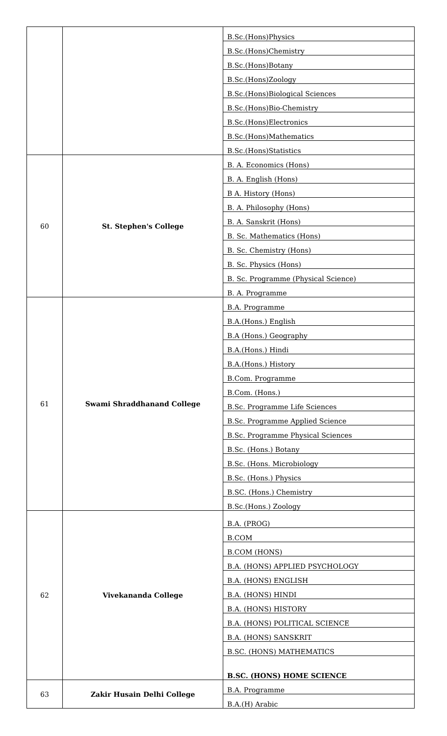| | | B.Sc.(Hons)Physics |
| | | B.Sc.(Hons)Chemistry |
| | | B.Sc.(Hons)Botany |
| | | B.Sc.(Hons)Zoology |
| | | B.Sc.(Hons)Biological Sciences |
| | | B.Sc.(Hons)Bio-Chemistry |
| | | B.Sc.(Hons)Electronics |
| | | B.Sc.(Hons)Mathematics |
| | | B.Sc.(Hons)Statistics |
| 60 | St. Stephen's College | B. A. Economics (Hons) |
| | | B. A. English (Hons) |
| | | B A. History (Hons) |
| | | B. A. Philosophy (Hons) |
| | | B. A. Sanskrit (Hons) |
| | | B. Sc. Mathematics (Hons) |
| | | B. Sc. Chemistry (Hons) |
| | | B. Sc. Physics (Hons) |
| | | B. Sc. Programme (Physical Science) |
| | | B. A. Programme |
| 61 | Swami Shraddhanand College | B.A. Programme |
| | | B.A.(Hons.) English |
| | | B.A (Hons.) Geography |
| | | B.A.(Hons.) Hindi |
| | | B.A.(Hons.) History |
| | | B.Com. Programme |
| | | B.Com. (Hons.) |
| | | B.Sc. Programme Life Sciences |
| | | B.Sc. Programme Applied Science |
| | | B.Sc. Programme Physical Sciences |
| | | B.Sc. (Hons.) Botany |
| | | B.Sc. (Hons. Microbiology |
| | | B.Sc. (Hons.) Physics |
| | | B.SC. (Hons.) Chemistry |
| | | B.Sc.(Hons.) Zoology |
| 62 | Vivekananda College | B.A. (PROG) |
| | | B.COM |
| | | B.COM (HONS) |
| | | B.A. (HONS) APPLIED PSYCHOLOGY |
| | | B.A. (HONS) ENGLISH |
| | | B.A. (HONS) HINDI |
| | | B.A. (HONS) HISTORY |
| | | B.A. (HONS) POLITICAL SCIENCE |
| | | B.A. (HONS) SANSKRIT |
| | | B.SC. (HONS) MATHEMATICS |
| | | B.SC. (HONS) HOME SCIENCE |
| 63 | Zakir Husain Delhi College | B.A. Programme |
| | | B.A.(H) Arabic |